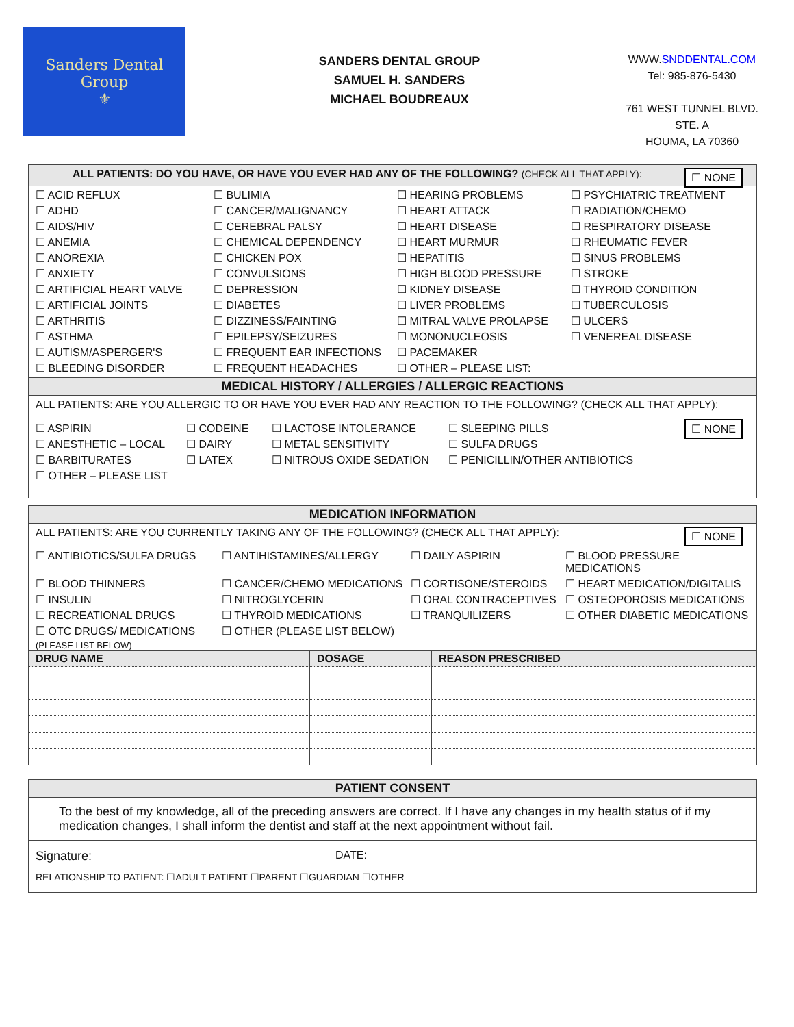Sanders Dental Group
⚜
SANDERS DENTAL GROUP
SAMUEL H. SANDERS
MICHAEL BOUDREAUX
WWW.SNDDENTAL.COM
Tel: 985-876-5430
761 WEST TUNNEL BLVD. STE. A
HOUMA, LA 70360
☐ NONE ALL PATIENTS: DO YOU HAVE, OR HAVE YOU EVER HAD ANY OF THE FOLLOWING? (CHECK ALL THAT APPLY):
☐ ACID REFLUX
☐ BULIMIA
☐ HEARING PROBLEMS
☐ PSYCHIATRIC TREATMENT
☐ ADHD
☐ CANCER/MALIGNANCY
☐ HEART ATTACK
☐ RADIATION/CHEMO
☐ AIDS/HIV
☐ CEREBRAL PALSY
☐ HEART DISEASE
☐ RESPIRATORY DISEASE
☐ ANEMIA
☐ CHEMICAL DEPENDENCY
☐ HEART MURMUR
☐ RHEUMATIC FEVER
☐ ANOREXIA
☐ CHICKEN POX
☐ HEPATITIS
☐ SINUS PROBLEMS
☐ ANXIETY
☐ CONVULSIONS
☐ HIGH BLOOD PRESSURE
☐ STROKE
☐ ARTIFICIAL HEART VALVE
☐ DEPRESSION
☐ KIDNEY DISEASE
☐ THYROID CONDITION
☐ ARTIFICIAL JOINTS
☐ DIABETES
☐ LIVER PROBLEMS
☐ TUBERCULOSIS
☐ ARTHRITIS
☐ DIZZINESS/FAINTING
☐ MITRAL VALVE PROLAPSE
☐ ULCERS
☐ ASTHMA
☐ EPILEPSY/SEIZURES
☐ MONONUCLEOSIS
☐ VENEREAL DISEASE
☐ AUTISM/ASPERGER'S
☐ FREQUENT EAR INFECTIONS
☐ PACEMAKER
☐ BLEEDING DISORDER
☐ FREQUENT HEADACHES
☐ OTHER – PLEASE LIST:
MEDICAL HISTORY / ALLERGIES / ALLERGIC REACTIONS
ALL PATIENTS: ARE YOU ALLERGIC TO OR HAVE YOU EVER HAD ANY REACTION TO THE FOLLOWING? (CHECK ALL THAT APPLY):
☐ NONE
☐ ASPIRIN
☐ CODEINE
☐ LACTOSE INTOLERANCE
☐ SLEEPING PILLS
☐ ANESTHETIC – LOCAL
☐ DAIRY
☐ METAL SENSITIVITY
☐ SULFA DRUGS
☐ BARBITURATES
☐ LATEX
☐ NITROUS OXIDE SEDATION
☐ PENICILLIN/OTHER ANTIBIOTICS
☐ OTHER – PLEASE LIST
MEDICATION INFORMATION
☐ NONE ALL PATIENTS: ARE YOU CURRENTLY TAKING ANY OF THE FOLLOWING? (CHECK ALL THAT APPLY):
☐ ANTIBIOTICS/SULFA DRUGS
☐ ANTIHISTAMINES/ALLERGY
☐ DAILY ASPIRIN
☐ BLOOD PRESSURE MEDICATIONS
☐ BLOOD THINNERS
☐ CANCER/CHEMO MEDICATIONS
☐ CORTISONE/STEROIDS
☐ HEART MEDICATION/DIGITALIS
☐ INSULIN
☐ NITROGLYCERIN
☐ ORAL CONTRACEPTIVES
☐ OSTEOPOROSIS MEDICATIONS
☐ RECREATIONAL DRUGS
☐ THYROID MEDICATIONS
☐ TRANQUILIZERS
☐ OTHER DIABETIC MEDICATIONS
☐ OTC DRUGS/ MEDICATIONS
☐ OTHER (PLEASE LIST BELOW)
(PLEASE LIST BELOW)
| DRUG NAME | DOSAGE | REASON PRESCRIBED |
| --- | --- | --- |
PATIENT CONSENT
To the best of my knowledge, all of the preceding answers are correct. If I have any changes in my health status of if my medication changes, I shall inform the dentist and staff at the next appointment without fail.
Signature: DATE:
RELATIONSHIP TO PATIENT: ☐ADULT PATIENT ☐PARENT ☐GUARDIAN ☐OTHER